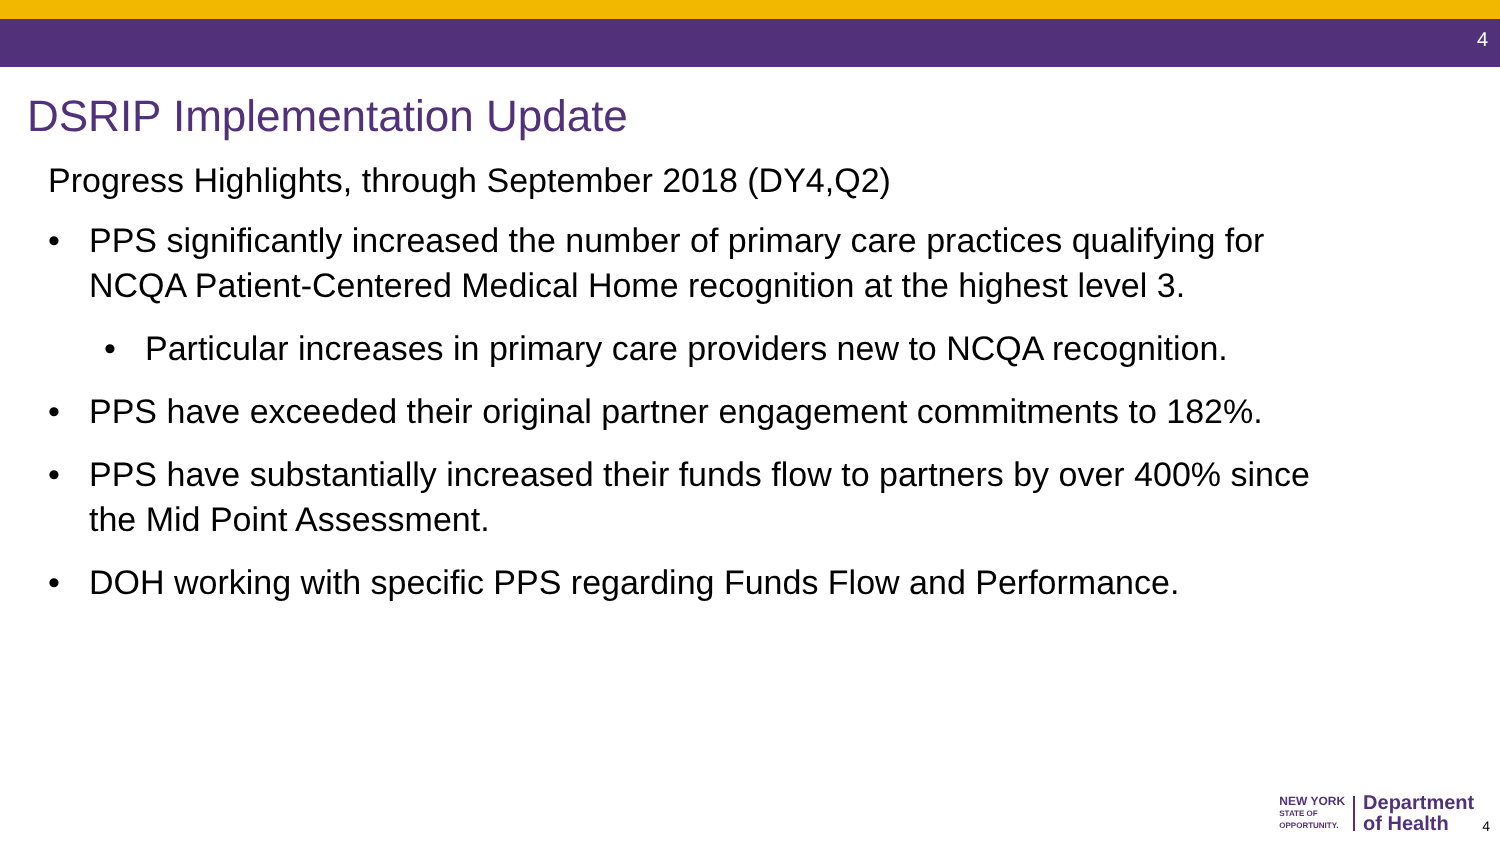4
DSRIP Implementation Update
Progress Highlights, through September 2018 (DY4,Q2)
• PPS significantly increased the number of primary care practices qualifying for NCQA Patient-Centered Medical Home recognition at the highest level 3.
• Particular increases in primary care providers new to NCQA recognition.
• PPS have exceeded their original partner engagement commitments to 182%.
• PPS have substantially increased their funds flow to partners by over 400% since the Mid Point Assessment.
• DOH working with specific PPS regarding Funds Flow and Performance.
NEW YORK
STATE OF
OPPORTUNITY.
Department
of Health
4